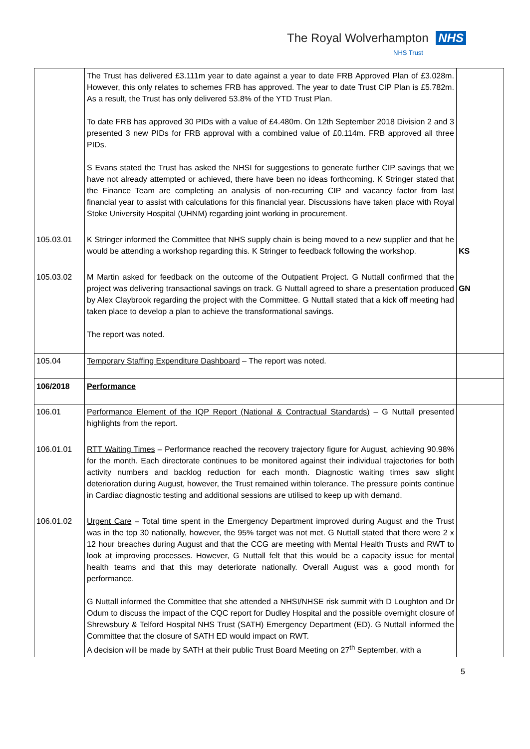The Royal Wolverhampton NHS
NHS Trust
| | The Trust has delivered £3.111m year to date against a year to date FRB Approved Plan of £3.028m. However, this only relates to schemes FRB has approved. The year to date Trust CIP Plan is £5.782m. As a result, the Trust has only delivered 53.8% of the YTD Trust Plan. To date FRB has approved 30 PIDs with a value of £4.480m. On 12th September 2018 Division 2 and 3 presented 3 new PIDs for FRB approval with a combined value of £0.114m. FRB approved all three PIDs. S Evans stated the Trust has asked the NHSI for suggestions to generate further CIP savings that we have not already attempted or achieved, there have been no ideas forthcoming. K Stringer stated that the Finance Team are completing an analysis of non-recurring CIP and vacancy factor from last financial year to assist with calculations for this financial year. Discussions have taken place with Royal Stoke University Hospital (UHNM) regarding joint working in procurement. | |
| 105.03.01 | K Stringer informed the Committee that NHS supply chain is being moved to a new supplier and that he would be attending a workshop regarding this. K Stringer to feedback following the workshop. | KS |
| 105.03.02 | M Martin asked for feedback on the outcome of the Outpatient Project. G Nuttall confirmed that the project was delivering transactional savings on track. G Nuttall agreed to share a presentation produced by Alex Claybrook regarding the project with the Committee. G Nuttall stated that a kick off meeting had taken place to develop a plan to achieve the transformational savings. The report was noted. | GN |
| 105.04 | Temporary Staffing Expenditure Dashboard – The report was noted. | |
| 106/2018 | Performance | |
| 106.01 | Performance Element of the IQP Report (National & Contractual Standards) – G Nuttall presented highlights from the report. | |
| 106.01.01 | RTT Waiting Times – Performance reached the recovery trajectory figure for August, achieving 90.98% for the month. Each directorate continues to be monitored against their individual trajectories for both activity numbers and backlog reduction for each month. Diagnostic waiting times saw slight deterioration during August, however, the Trust remained within tolerance. The pressure points continue in Cardiac diagnostic testing and additional sessions are utilised to keep up with demand. | |
| 106.01.02 | Urgent Care – Total time spent in the Emergency Department improved during August and the Trust was in the top 30 nationally, however, the 95% target was not met. G Nuttall stated that there were 2 x 12 hour breaches during August and that the CCG are meeting with Mental Health Trusts and RWT to look at improving processes. However, G Nuttall felt that this would be a capacity issue for mental health teams and that this may deteriorate nationally. Overall August was a good month for performance. G Nuttall informed the Committee that she attended a NHSI/NHSE risk summit with D Loughton and Dr Odum to discuss the impact of the CQC report for Dudley Hospital and the possible overnight closure of Shrewsbury & Telford Hospital NHS Trust (SATH) Emergency Department (ED). G Nuttall informed the Committee that the closure of SATH ED would impact on RWT. A decision will be made by SATH at their public Trust Board Meeting on 27<sup>th</sup> September, with a | |
5